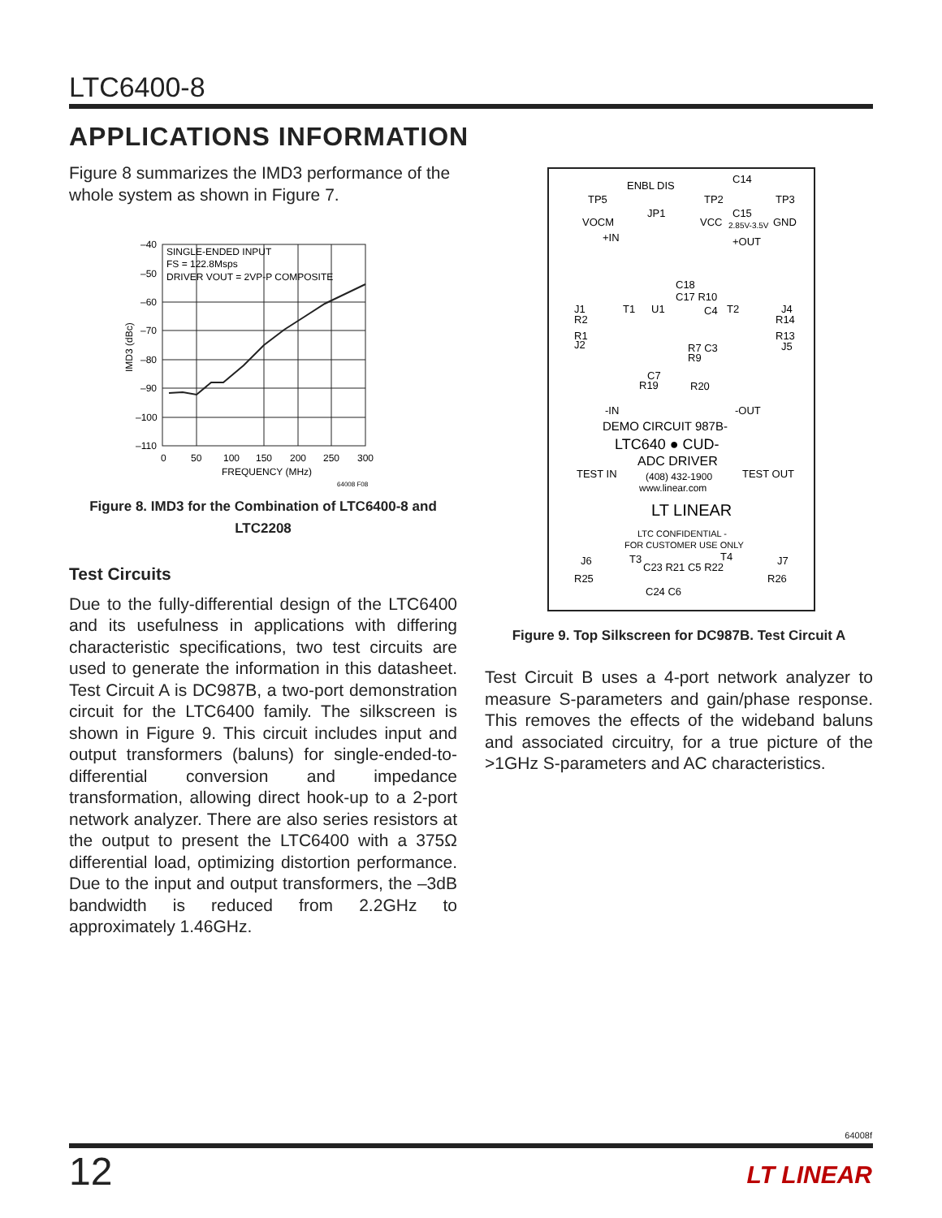LTC6400-8
APPLICATIONS INFORMATION
Figure 8 summarizes the IMD3 performance of the whole system as shown in Figure 7.
SINGLE-ENDED INPUT
FS = 122.8Msps
DRIVER VOUT = 2VP-P COMPOSITE
–40
–50
–60
–70
–80
–90
–100
–110
0
50
100
150
200
250
300
FREQUENCY (MHz)
64008 F08
IMD3 (dBc)
Figure 8. IMD3 for the Combination of LTC6400-8 and LTC2208
Test Circuits
Due to the fully-differential design of the LTC6400 and its usefulness in applications with differing characteristic specifications, two test circuits are used to generate the information in this datasheet. Test Circuit A is DC987B, a two-port demonstration circuit for the LTC6400 family. The silkscreen is shown in Figure 9. This circuit includes input and output transformers (baluns) for single-ended-to-differential conversion and impedance transformation, allowing direct hook-up to a 2-port network analyzer. There are also series resistors at the output to present the LTC6400 with a 375Ω differential load, optimizing distortion performance. Due to the input and output transformers, the –3dB bandwidth is reduced from 2.2GHz to approximately 1.46GHz.
TP5
TP2
TP3
ENBL DIS
JP1
C14
C15
VOCM
VCC
2.85V-3.5V
GND
+IN
+OUT
J1
R2
R1
J2
T1
C18
C17 R10
U1
C4
T2
J4
R14
R13
J5
R7 C3
R9
C7
R19
R20
-IN
-OUT
DEMO CIRCUIT 987B-
LTC640 ● CUD-
ADC DRIVER
TEST IN
(408) 432-1900
TEST OUT
www.linear.com
LT LINEAR
LTC CONFIDENTIAL -
FOR CUSTOMER USE ONLY
J6
T3
C23 R21 C5 R22
T4
J7
R25
R26
C24 C6
Figure 9. Top Silkscreen for DC987B. Test Circuit A
Test Circuit B uses a 4-port network analyzer to measure S-parameters and gain/phase response. This removes the effects of the wideband baluns and associated circuitry, for a true picture of the >1GHz S-parameters and AC characteristics.
64008f
12 LT LINEAR